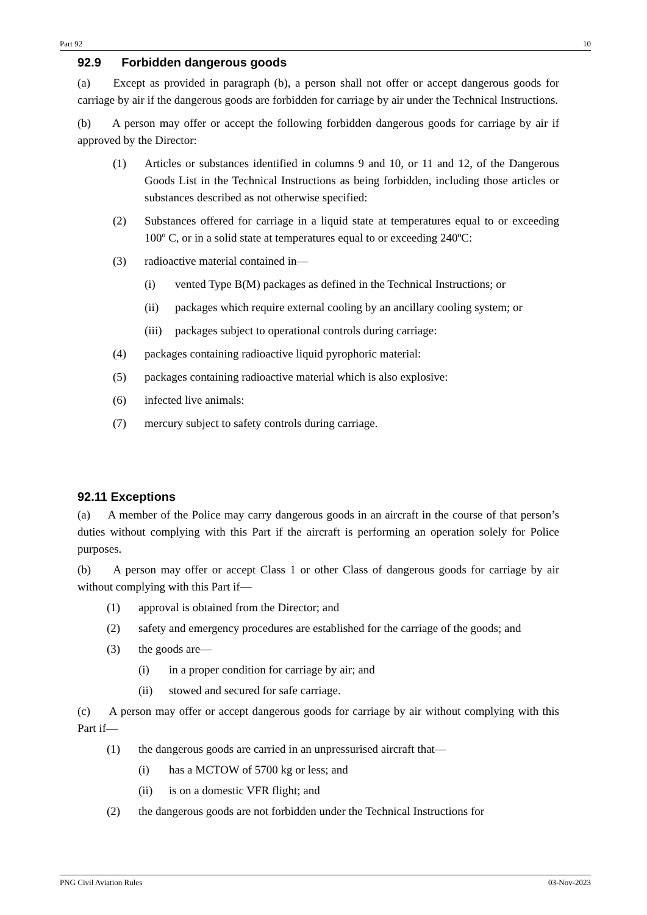Part 92 10
92.9 Forbidden dangerous goods
(a) Except as provided in paragraph (b), a person shall not offer or accept dangerous goods for carriage by air if the dangerous goods are forbidden for carriage by air under the Technical Instructions.
(b) A person may offer or accept the following forbidden dangerous goods for carriage by air if approved by the Director:
(1) Articles or substances identified in columns 9 and 10, or 11 and 12, of the Dangerous Goods List in the Technical Instructions as being forbidden, including those articles or substances described as not otherwise specified:
(2) Substances offered for carriage in a liquid state at temperatures equal to or exceeding 100º C, or in a solid state at temperatures equal to or exceeding 240ºC:
(3) radioactive material contained in—
(i) vented Type B(M) packages as defined in the Technical Instructions; or
(ii) packages which require external cooling by an ancillary cooling system; or
(iii) packages subject to operational controls during carriage:
(4) packages containing radioactive liquid pyrophoric material:
(5) packages containing radioactive material which is also explosive:
(6) infected live animals:
(7) mercury subject to safety controls during carriage.
92.11 Exceptions
(a) A member of the Police may carry dangerous goods in an aircraft in the course of that person’s duties without complying with this Part if the aircraft is performing an operation solely for Police purposes.
(b) A person may offer or accept Class 1 or other Class of dangerous goods for carriage by air without complying with this Part if—
(1) approval is obtained from the Director; and
(2) safety and emergency procedures are established for the carriage of the goods; and
(3) the goods are—
(i) in a proper condition for carriage by air; and
(ii) stowed and secured for safe carriage.
(c) A person may offer or accept dangerous goods for carriage by air without complying with this Part if—
(1) the dangerous goods are carried in an unpressurised aircraft that—
(i) has a MCTOW of 5700 kg or less; and
(ii) is on a domestic VFR flight; and
(2) the dangerous goods are not forbidden under the Technical Instructions for
PNG Civil Aviation Rules 03-Nov-2023